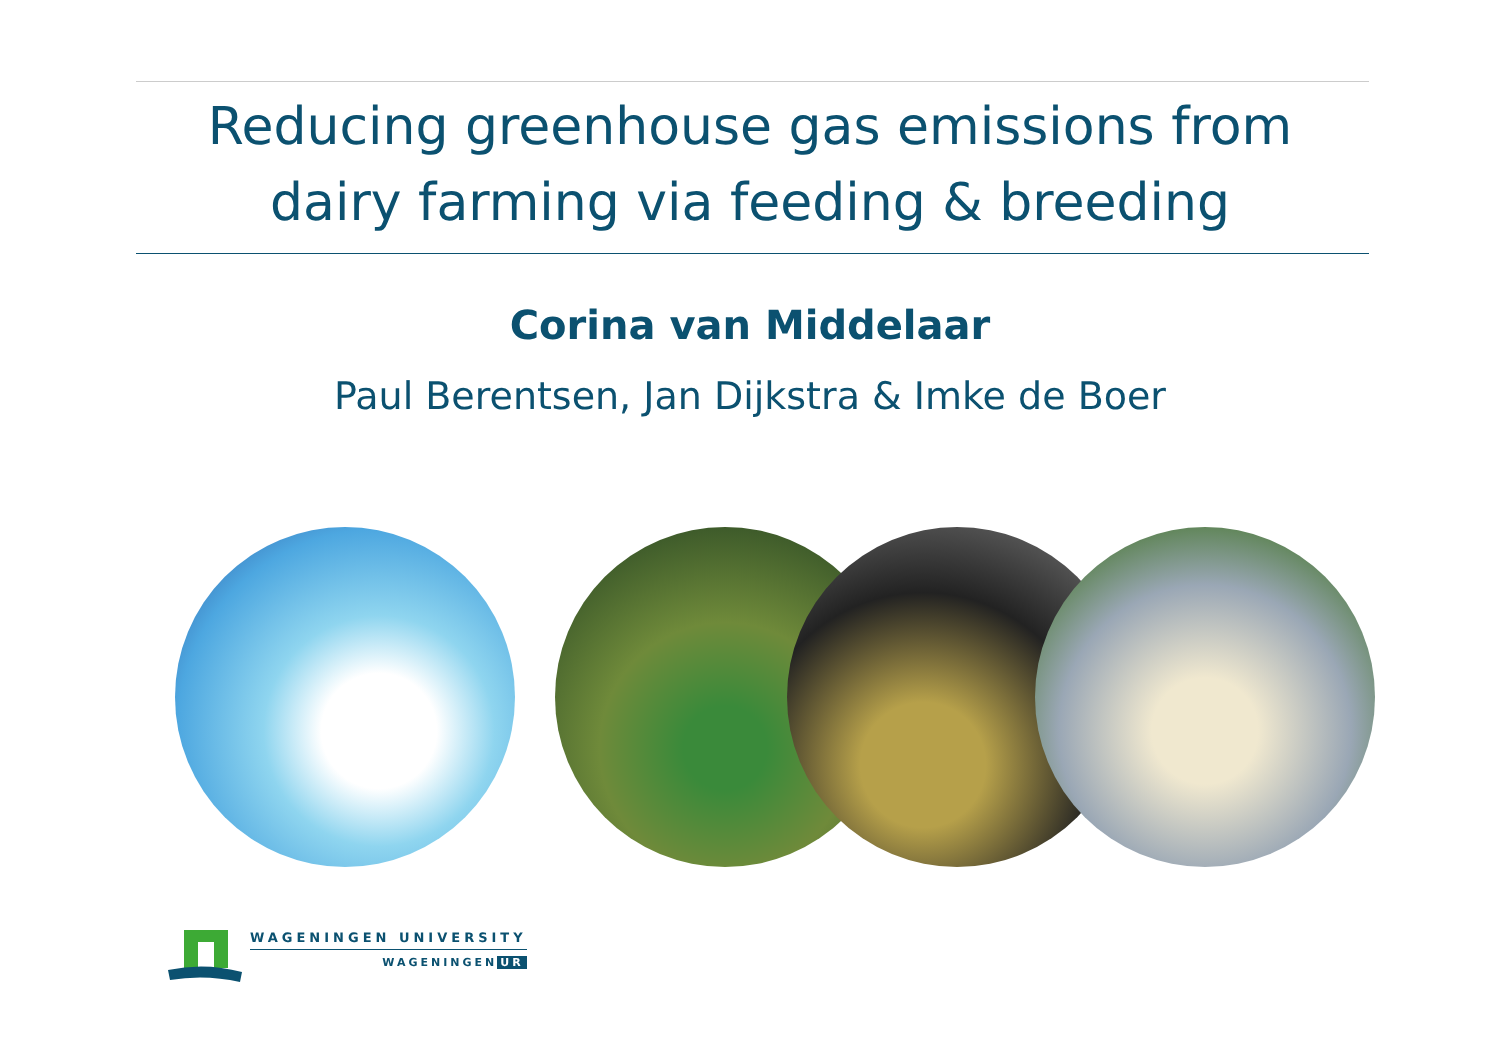Reducing greenhouse gas emissions from
dairy farming via feeding & breeding
Corina van Middelaar
Paul Berentsen, Jan Dijkstra & Imke de Boer
WAGENINGEN UNIVERSITY
WAGENINGEN UR